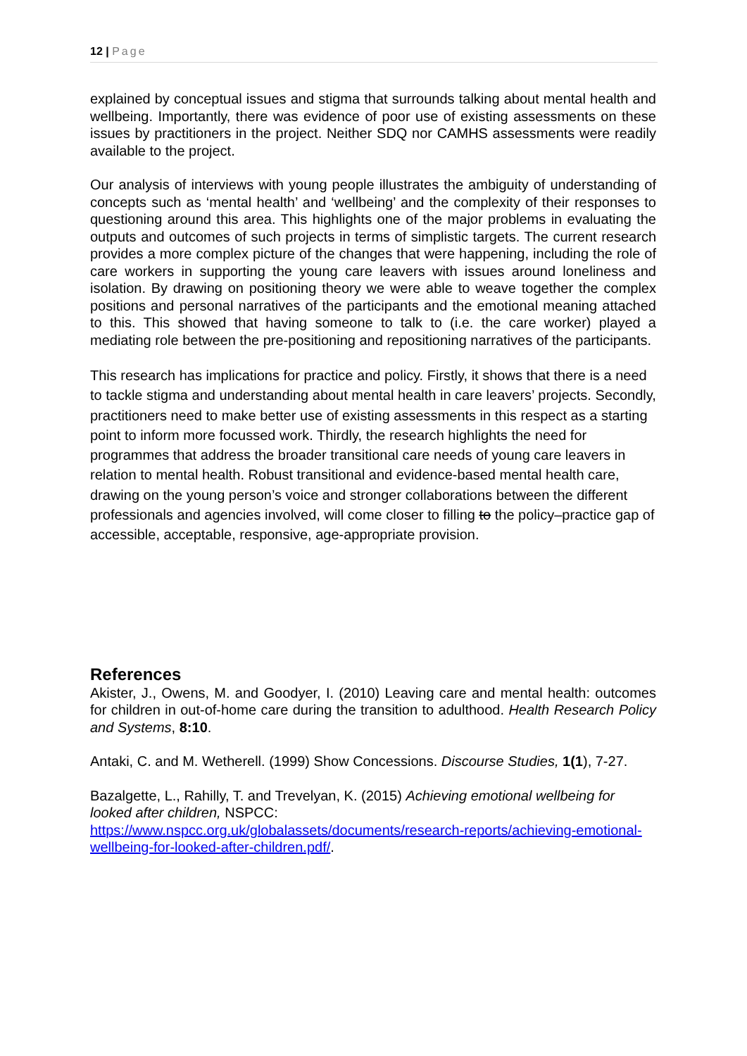12 | Page
explained by conceptual issues and stigma that surrounds talking about mental health and wellbeing. Importantly, there was evidence of poor use of existing assessments on these issues by practitioners in the project. Neither SDQ nor CAMHS assessments were readily available to the project.
Our analysis of interviews with young people illustrates the ambiguity of understanding of concepts such as ‘mental health’ and ‘wellbeing’ and the complexity of their responses to questioning around this area. This highlights one of the major problems in evaluating the outputs and outcomes of such projects in terms of simplistic targets. The current research provides a more complex picture of the changes that were happening, including the role of care workers in supporting the young care leavers with issues around loneliness and isolation. By drawing on positioning theory we were able to weave together the complex positions and personal narratives of the participants and the emotional meaning attached to this. This showed that having someone to talk to (i.e. the care worker) played a mediating role between the pre-positioning and repositioning narratives of the participants.
This research has implications for practice and policy. Firstly, it shows that there is a need to tackle stigma and understanding about mental health in care leavers’ projects. Secondly, practitioners need to make better use of existing assessments in this respect as a starting point to inform more focussed work. Thirdly, the research highlights the need for programmes that address the broader transitional care needs of young care leavers in relation to mental health. Robust transitional and evidence-based mental health care, drawing on the young person’s voice and stronger collaborations between the different professionals and agencies involved, will come closer to filling to the policy–practice gap of accessible, acceptable, responsive, age-appropriate provision.
References
Akister, J., Owens, M. and Goodyer, I. (2010) Leaving care and mental health: outcomes for children in out-of-home care during the transition to adulthood. Health Research Policy and Systems, 8:10.
Antaki, C. and M. Wetherell. (1999) Show Concessions. Discourse Studies, 1(1), 7-27.
Bazalgette, L., Rahilly, T. and Trevelyan, K. (2015) Achieving emotional wellbeing for looked after children, NSPCC:
https://www.nspcc.org.uk/globalassets/documents/research-reports/achieving-emotional-wellbeing-for-looked-after-children.pdf/.